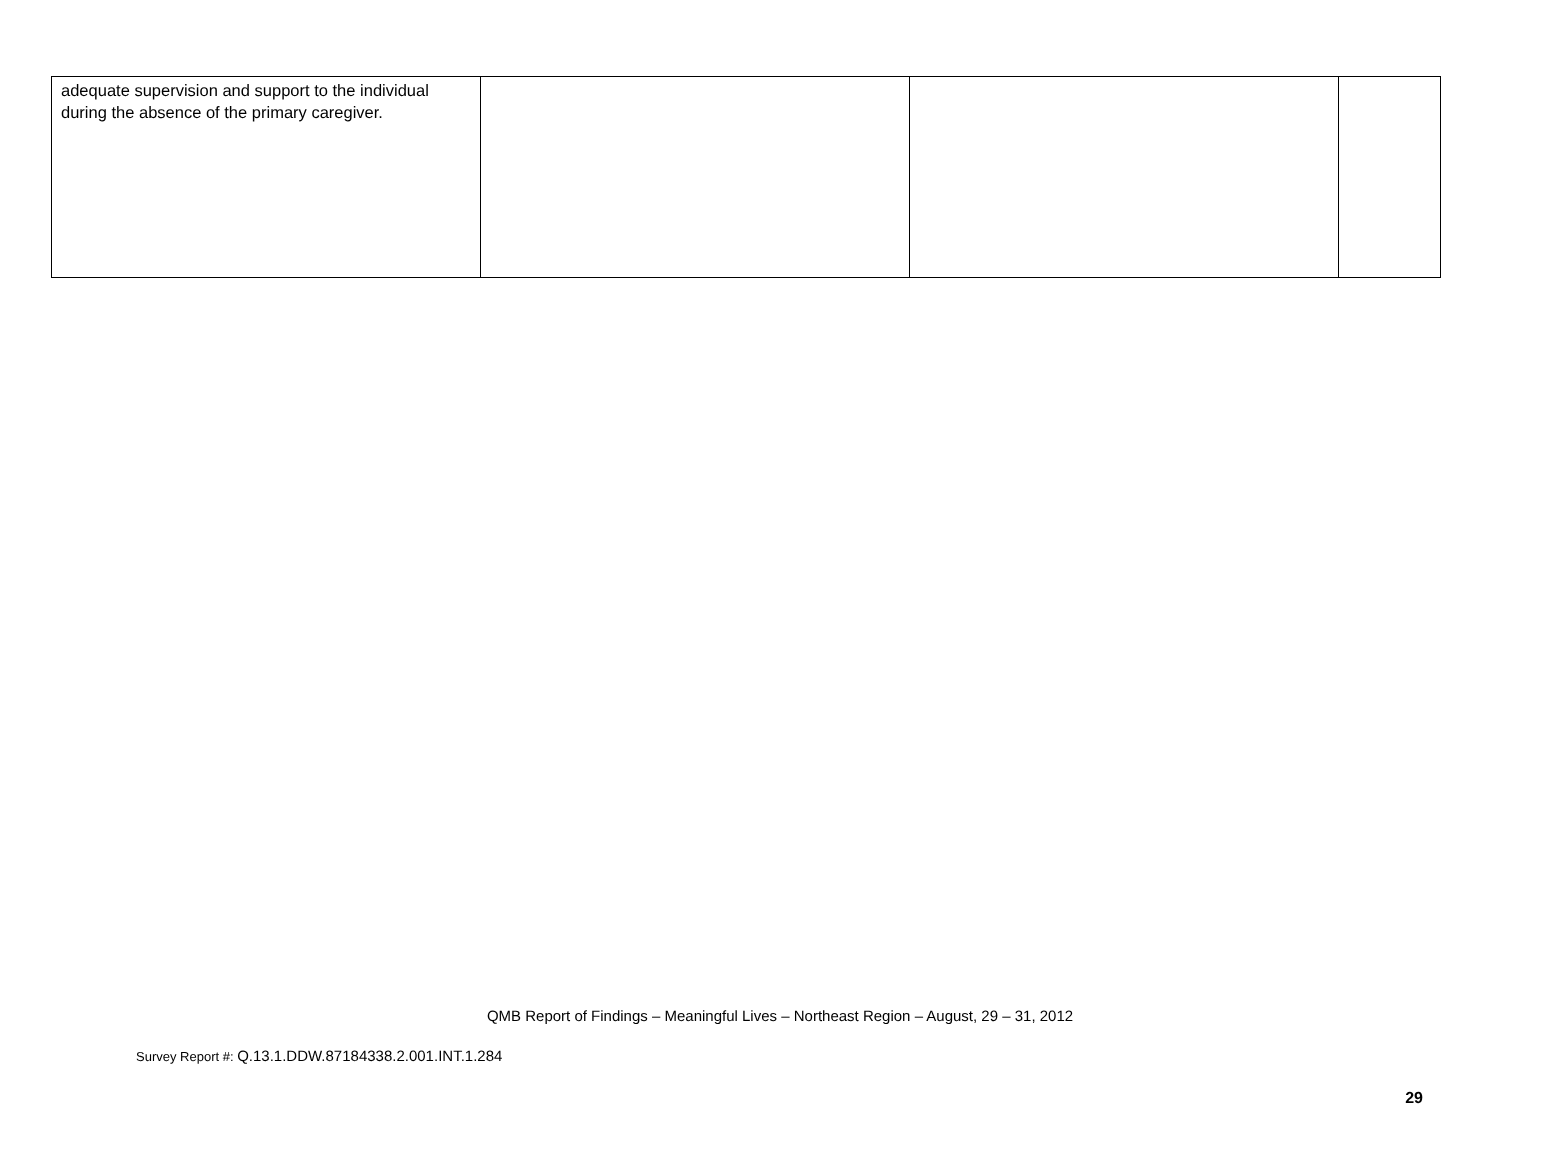| adequate supervision and support to the individual during the absence of the primary caregiver. | | | |
QMB Report of Findings – Meaningful Lives – Northeast Region – August, 29 – 31, 2012
Survey Report #: Q.13.1.DDW.87184338.2.001.INT.1.284
29